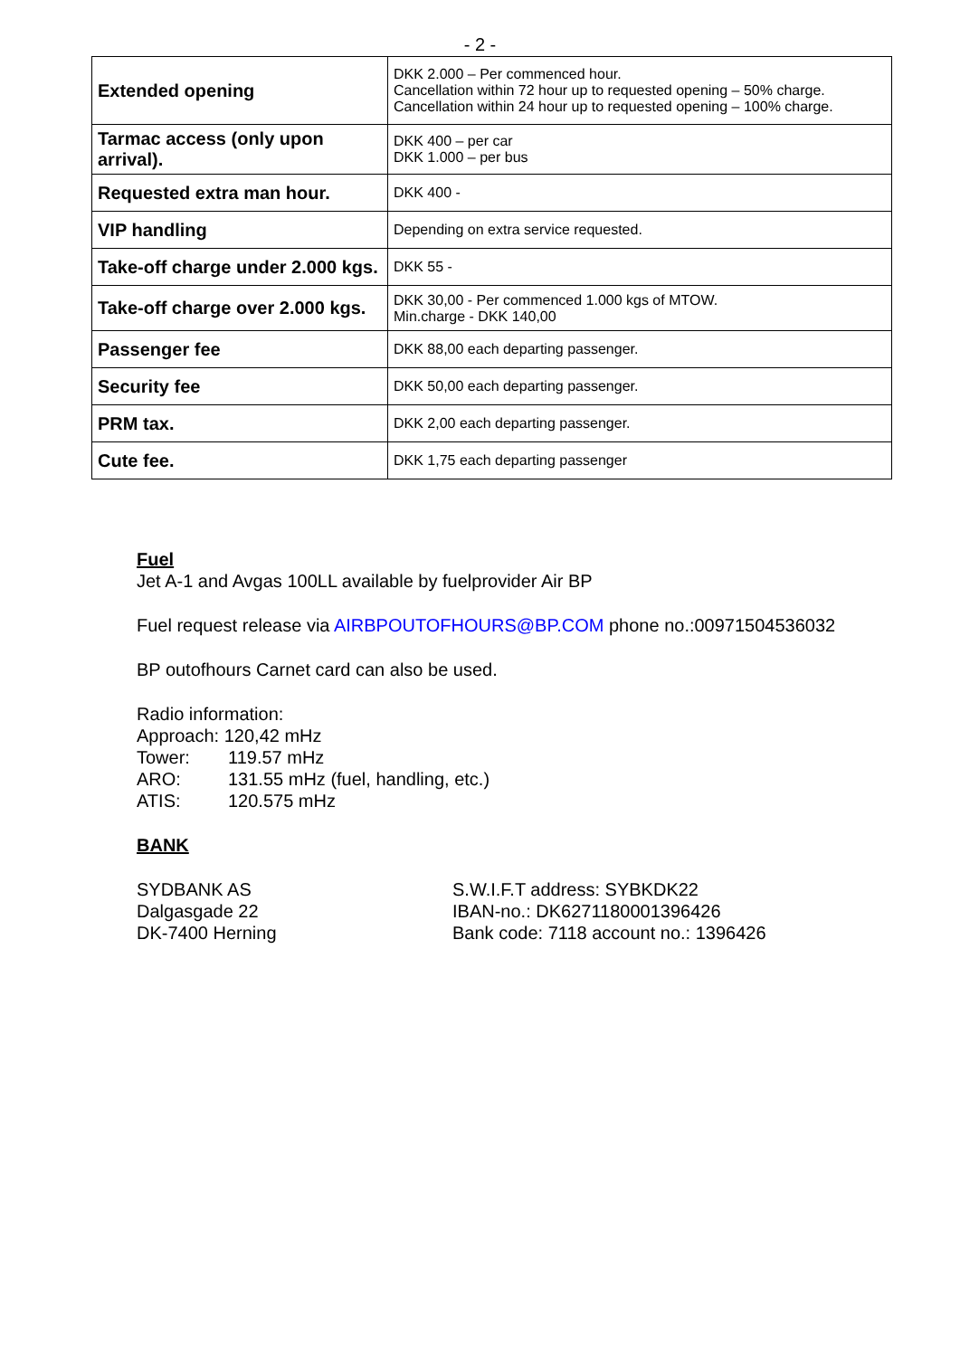- 2 -
| Extended opening | DKK 2.000 – Per commenced hour. Cancellation within 72 hour up to requested opening – 50% charge. Cancellation within 24 hour up to requested opening – 100% charge. |
| Tarmac access (only upon arrival). | DKK 400 – per car DKK 1.000 – per bus |
| Requested extra man hour. | DKK 400 - |
| VIP handling | Depending on extra service requested. |
| Take-off charge under 2.000 kgs. | DKK 55 - |
| Take-off charge over 2.000 kgs. | DKK 30,00 - Per commenced 1.000 kgs of MTOW. Min.charge - DKK 140,00 |
| Passenger fee | DKK 88,00 each departing passenger. |
| Security fee | DKK 50,00 each departing passenger. |
| PRM tax. | DKK 2,00 each departing passenger. |
| Cute fee. | DKK 1,75 each departing passenger |
Fuel
Jet A-1 and Avgas 100LL available by fuelprovider Air BP
Fuel request release via AIRBPOUTOFHOURS@BP.COM phone no.:00971504536032
BP outofhours Carnet card can also be used.
Radio information:
Approach: 120,42 mHz
Tower: 119.57 mHz
ARO: 131.55 mHz (fuel, handling, etc.)
ATIS: 120.575 mHz
BANK
SYDBANK AS
Dalgasgade 22
DK-7400 Herning
S.W.I.F.T address: SYBKDK22
IBAN-no.: DK6271180001396426
Bank code: 7118 account no.: 1396426